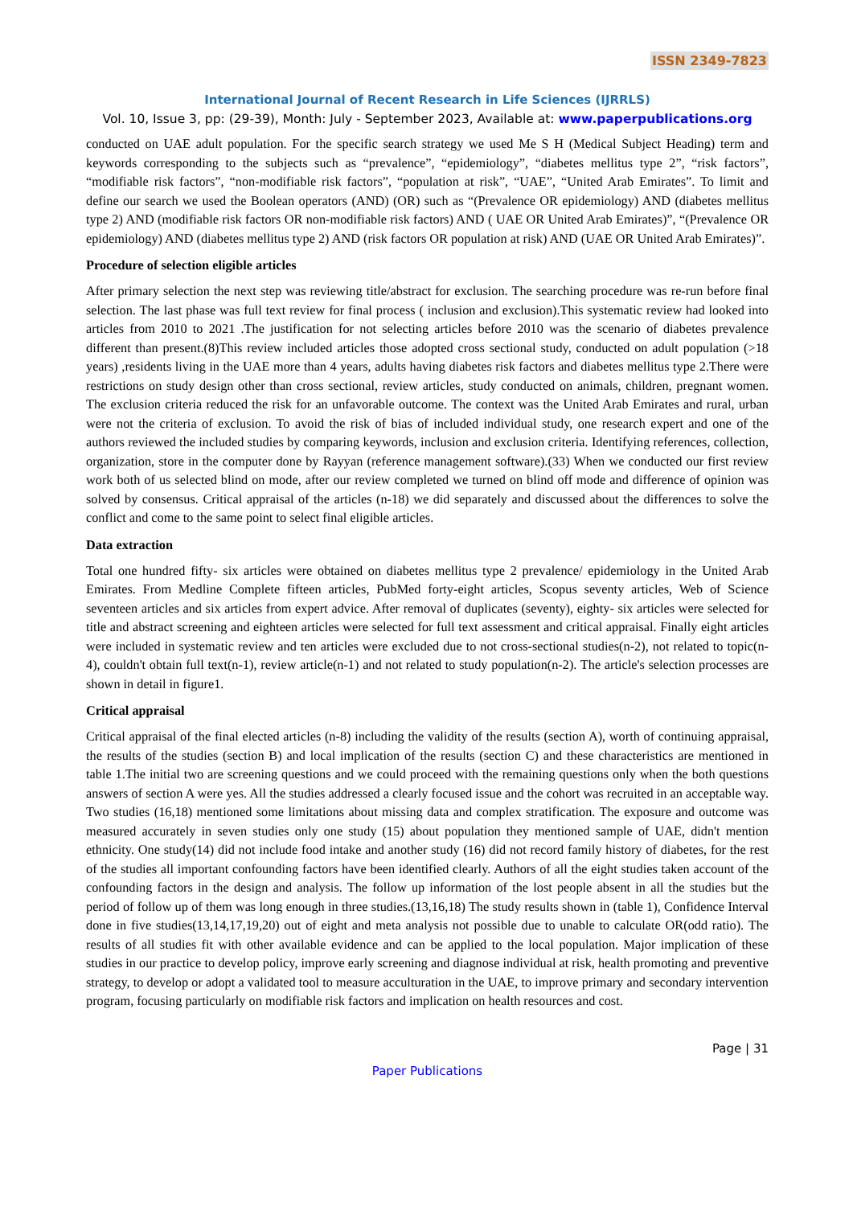ISSN 2349-7823
International Journal of Recent Research in Life Sciences (IJRRLS)
Vol. 10, Issue 3, pp: (29-39), Month: July - September 2023, Available at: www.paperpublications.org
conducted on UAE adult population. For the specific search strategy we used Me S H (Medical Subject Heading) term and keywords corresponding to the subjects such as “prevalence”, “epidemiology”, “diabetes mellitus type 2”, “risk factors”, “modifiable risk factors”, “non-modifiable risk factors”, “population at risk”, “UAE”, “United Arab Emirates”. To limit and define our search we used the Boolean operators (AND) (OR) such as “(Prevalence OR epidemiology) AND (diabetes mellitus type 2) AND (modifiable risk factors OR non-modifiable risk factors) AND ( UAE OR United Arab Emirates)”, “(Prevalence OR epidemiology) AND (diabetes mellitus type 2) AND (risk factors OR population at risk) AND (UAE OR United Arab Emirates)”.
Procedure of selection eligible articles
After primary selection the next step was reviewing title/abstract for exclusion. The searching procedure was re-run before final selection. The last phase was full text review for final process ( inclusion and exclusion).This systematic review had looked into articles from 2010 to 2021 .The justification for not selecting articles before 2010 was the scenario of diabetes prevalence different than present.(8)This review included articles those adopted cross sectional study, conducted on adult population (>18 years) ,residents living in the UAE more than 4 years, adults having diabetes risk factors and diabetes mellitus type 2.There were restrictions on study design other than cross sectional, review articles, study conducted on animals, children, pregnant women. The exclusion criteria reduced the risk for an unfavorable outcome. The context was the United Arab Emirates and rural, urban were not the criteria of exclusion. To avoid the risk of bias of included individual study, one research expert and one of the authors reviewed the included studies by comparing keywords, inclusion and exclusion criteria. Identifying references, collection, organization, store in the computer done by Rayyan (reference management software).(33) When we conducted our first review work both of us selected blind on mode, after our review completed we turned on blind off mode and difference of opinion was solved by consensus. Critical appraisal of the articles (n-18) we did separately and discussed about the differences to solve the conflict and come to the same point to select final eligible articles.
Data extraction
Total one hundred fifty- six articles were obtained on diabetes mellitus type 2 prevalence/ epidemiology in the United Arab Emirates. From Medline Complete fifteen articles, PubMed forty-eight articles, Scopus seventy articles, Web of Science seventeen articles and six articles from expert advice. After removal of duplicates (seventy), eighty- six articles were selected for title and abstract screening and eighteen articles were selected for full text assessment and critical appraisal. Finally eight articles were included in systematic review and ten articles were excluded due to not cross-sectional studies(n-2), not related to topic(n-4), couldn't obtain full text(n-1), review article(n-1) and not related to study population(n-2). The article's selection processes are shown in detail in figure1.
Critical appraisal
Critical appraisal of the final elected articles (n-8) including the validity of the results (section A), worth of continuing appraisal, the results of the studies (section B) and local implication of the results (section C) and these characteristics are mentioned in table 1.The initial two are screening questions and we could proceed with the remaining questions only when the both questions answers of section A were yes. All the studies addressed a clearly focused issue and the cohort was recruited in an acceptable way. Two studies (16,18) mentioned some limitations about missing data and complex stratification. The exposure and outcome was measured accurately in seven studies only one study (15) about population they mentioned sample of UAE, didn't mention ethnicity. One study(14) did not include food intake and another study (16) did not record family history of diabetes, for the rest of the studies all important confounding factors have been identified clearly. Authors of all the eight studies taken account of the confounding factors in the design and analysis. The follow up information of the lost people absent in all the studies but the period of follow up of them was long enough in three studies.(13,16,18) The study results shown in (table 1), Confidence Interval done in five studies(13,14,17,19,20) out of eight and meta analysis not possible due to unable to calculate OR(odd ratio). The results of all studies fit with other available evidence and can be applied to the local population. Major implication of these studies in our practice to develop policy, improve early screening and diagnose individual at risk, health promoting and preventive strategy, to develop or adopt a validated tool to measure acculturation in the UAE, to improve primary and secondary intervention program, focusing particularly on modifiable risk factors and implication on health resources and cost.
Page | 31
Paper Publications